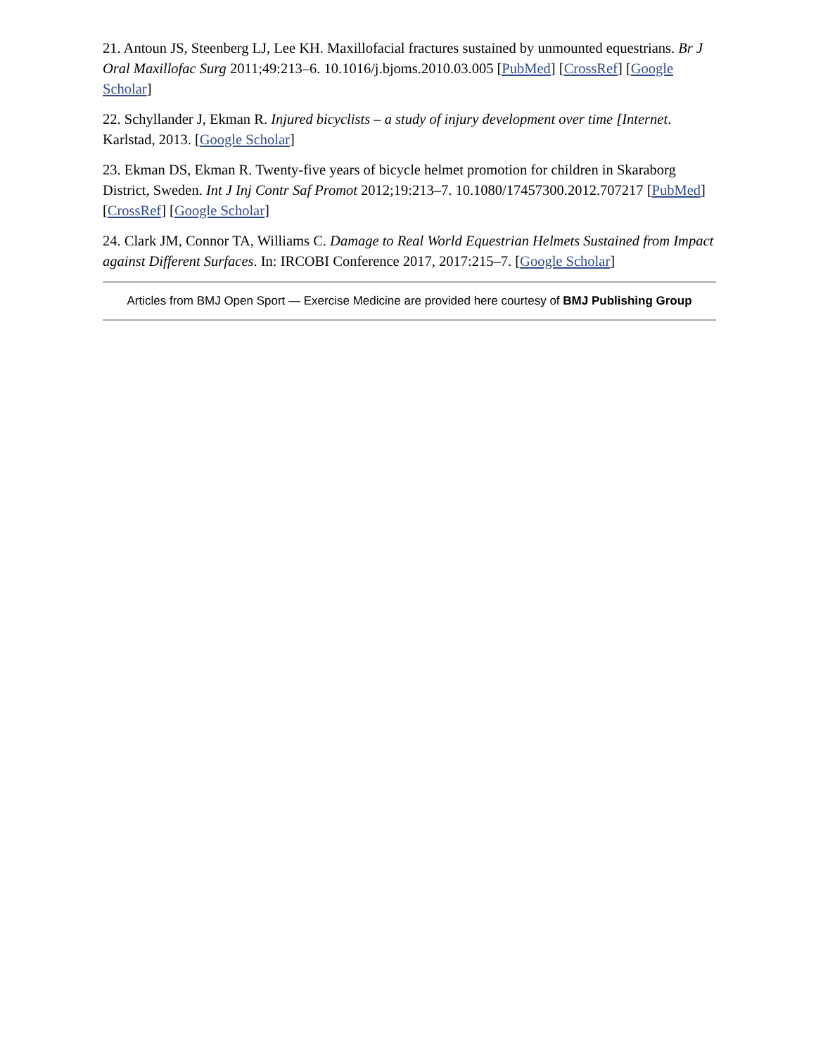21. Antoun JS, Steenberg LJ, Lee KH. Maxillofacial fractures sustained by unmounted equestrians. Br J Oral Maxillofac Surg 2011;49:213–6. 10.1016/j.bjoms.2010.03.005 [PubMed] [CrossRef] [Google Scholar]
22. Schyllander J, Ekman R. Injured bicyclists – a study of injury development over time [Internet. Karlstad, 2013. [Google Scholar]
23. Ekman DS, Ekman R. Twenty-five years of bicycle helmet promotion for children in Skaraborg District, Sweden. Int J Inj Contr Saf Promot 2012;19:213–7. 10.1080/17457300.2012.707217 [PubMed] [CrossRef] [Google Scholar]
24. Clark JM, Connor TA, Williams C. Damage to Real World Equestrian Helmets Sustained from Impact against Different Surfaces. In: IRCOBI Conference 2017, 2017:215–7. [Google Scholar]
Articles from BMJ Open Sport — Exercise Medicine are provided here courtesy of BMJ Publishing Group